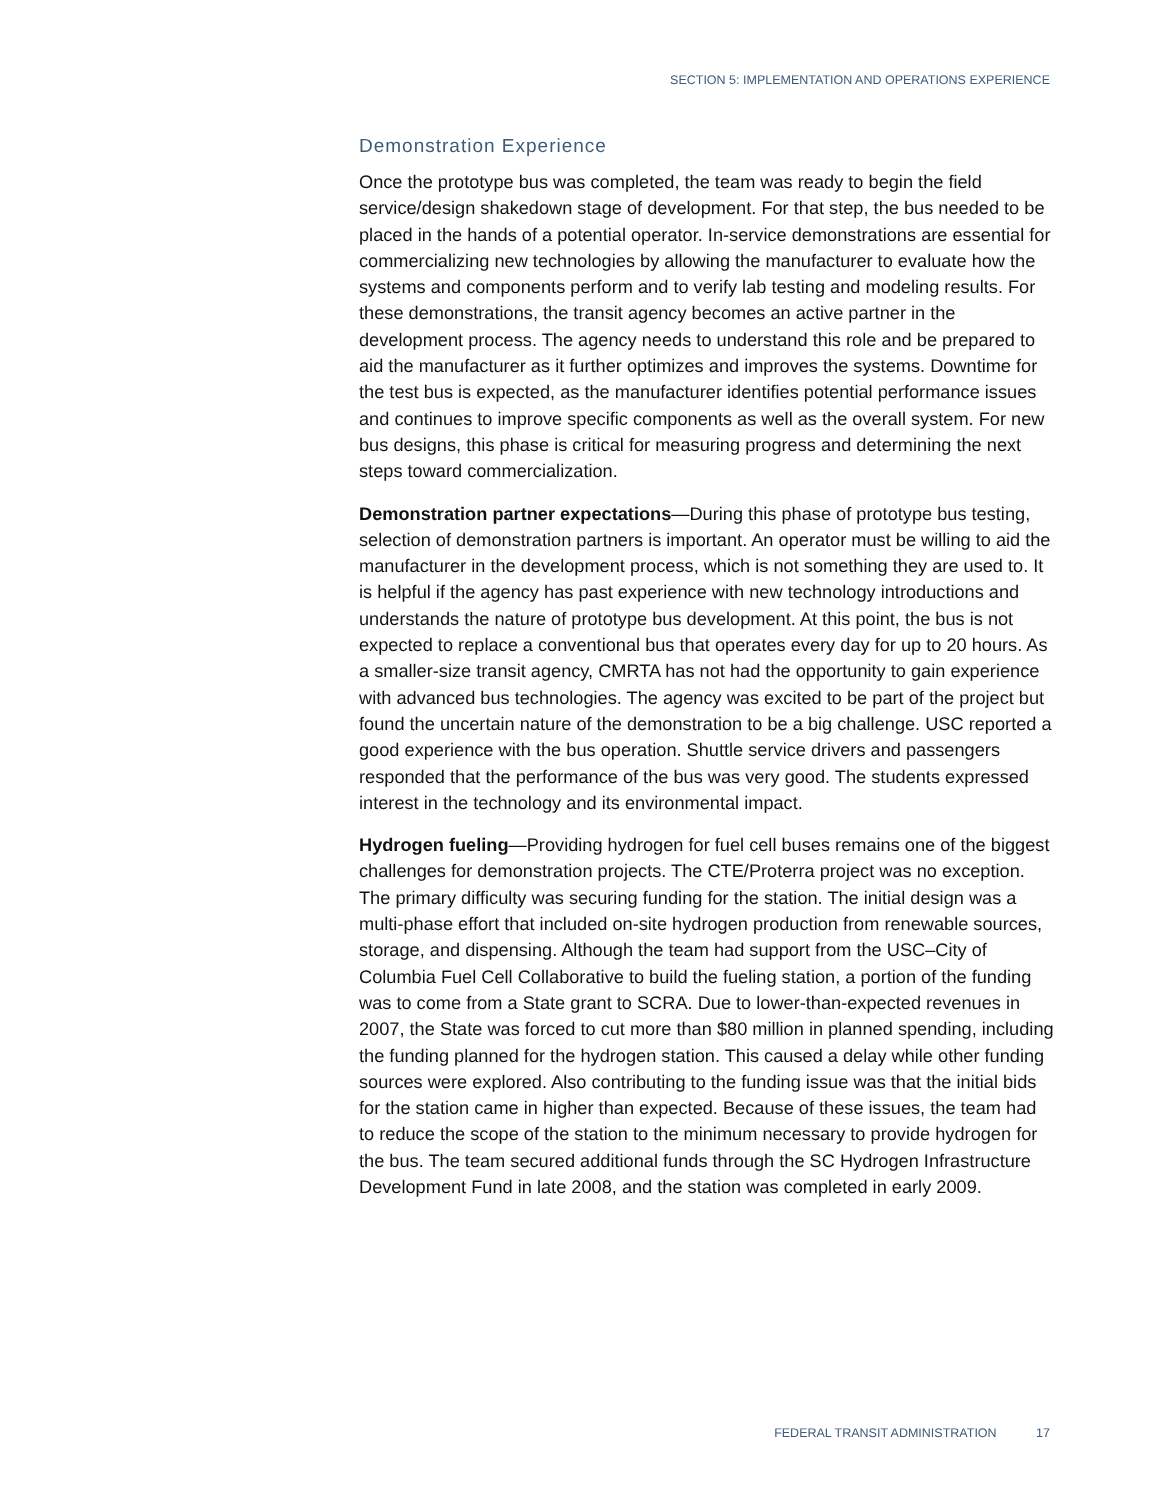SECTION 5: IMPLEMENTATION AND OPERATIONS EXPERIENCE
Demonstration Experience
Once the prototype bus was completed, the team was ready to begin the field service/design shakedown stage of development. For that step, the bus needed to be placed in the hands of a potential operator. In-service demonstrations are essential for commercializing new technologies by allowing the manufacturer to evaluate how the systems and components perform and to verify lab testing and modeling results. For these demonstrations, the transit agency becomes an active partner in the development process. The agency needs to understand this role and be prepared to aid the manufacturer as it further optimizes and improves the systems. Downtime for the test bus is expected, as the manufacturer identifies potential performance issues and continues to improve specific components as well as the overall system. For new bus designs, this phase is critical for measuring progress and determining the next steps toward commercialization.
Demonstration partner expectations—During this phase of prototype bus testing, selection of demonstration partners is important. An operator must be willing to aid the manufacturer in the development process, which is not something they are used to. It is helpful if the agency has past experience with new technology introductions and understands the nature of prototype bus development. At this point, the bus is not expected to replace a conventional bus that operates every day for up to 20 hours. As a smaller-size transit agency, CMRTA has not had the opportunity to gain experience with advanced bus technologies. The agency was excited to be part of the project but found the uncertain nature of the demonstration to be a big challenge. USC reported a good experience with the bus operation. Shuttle service drivers and passengers responded that the performance of the bus was very good. The students expressed interest in the technology and its environmental impact.
Hydrogen fueling—Providing hydrogen for fuel cell buses remains one of the biggest challenges for demonstration projects. The CTE/Proterra project was no exception. The primary difficulty was securing funding for the station. The initial design was a multi-phase effort that included on-site hydrogen production from renewable sources, storage, and dispensing. Although the team had support from the USC–City of Columbia Fuel Cell Collaborative to build the fueling station, a portion of the funding was to come from a State grant to SCRA. Due to lower-than-expected revenues in 2007, the State was forced to cut more than $80 million in planned spending, including the funding planned for the hydrogen station. This caused a delay while other funding sources were explored. Also contributing to the funding issue was that the initial bids for the station came in higher than expected. Because of these issues, the team had to reduce the scope of the station to the minimum necessary to provide hydrogen for the bus. The team secured additional funds through the SC Hydrogen Infrastructure Development Fund in late 2008, and the station was completed in early 2009.
FEDERAL TRANSIT ADMINISTRATION 17